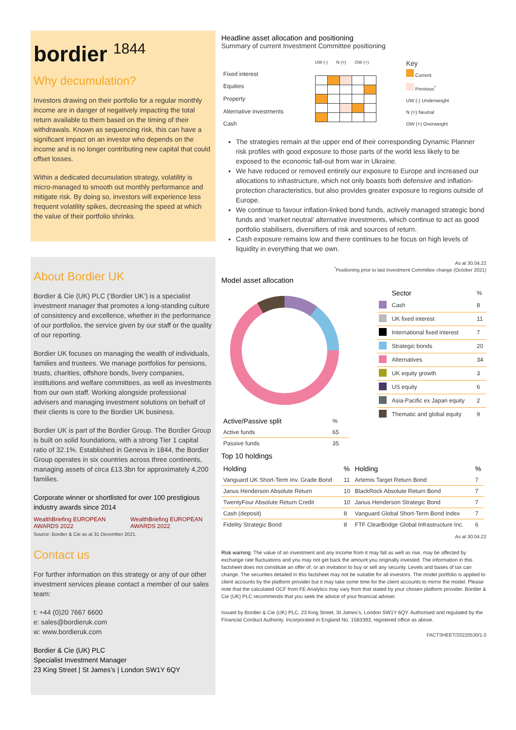bordier <sup>1844</sup>
Why decumulation?
Investors drawing on their portfolio for a regular monthly income are in danger of negatively impacting the total return available to them based on the timing of their withdrawals. Known as sequencing risk, this can have a significant impact on an investor who depends on the income and is no longer contributing new capital that could offset losses.
Within a dedicated decumulation strategy, volatility is micro-managed to smooth out monthly performance and mitigate risk. By doing so, investors will experience less frequent volatility spikes, decreasing the speed at which the value of their portfolio shrinks.
About Bordier UK
Bordier & Cie (UK) PLC (‘Bordier UK’) is a specialist investment manager that promotes a long-standing culture of consistency and excellence, whether in the performance of our portfolios, the service given by our staff or the quality of our reporting.
Bordier UK focuses on managing the wealth of individuals, families and trustees. We manage portfolios for pensions, trusts, charities, offshore bonds, livery companies, institutions and welfare committees, as well as investments from our own staff. Working alongside professional advisers and managing investment solutions on behalf of their clients is core to the Bordier UK business.
Bordier UK is part of the Bordier Group. The Bordier Group is built on solid foundations, with a strong Tier 1 capital ratio of 32.1%. Established in Geneva in 1844, the Bordier Group operates in six countries across three continents, managing assets of circa £13.3bn for approximately 4,200 families.
Corporate winner or shortlisted for over 100 prestigious industry awards since 2014
WealthBriefing EUROPEAN AWARDS 2022 WealthBriefing EUROPEAN AWARDS 2022
Source: Bordier & Cie as at 31 December 2021.
Contact us
For further information on this strategy or any of our other investment services please contact a member of our sales team:
t: +44 (0)20 7667 6600
e: sales@bordieruk.com
w: www.bordieruk.com
Bordier & Cie (UK) PLC
Specialist Investment Manager
23 King Street | St James’s | London SW1Y 6QY
Headline asset allocation and positioning
Summary of current Investment Committee positioning
| | UW (-) N (=) OW (+) |
| Fixed interest | |
| Equities | |
| Property | |
| Alternative investments | |
| Cash | |
Key
Current
Previous<sup>*</sup>
UW (-) Underweight
N (=) Neutral
OW (+) Overweight
The strategies remain at the upper end of their corresponding Dynamic Planner risk profiles with good exposure to those parts of the world less likely to be exposed to the economic fall-out from war in Ukraine.
We have reduced or removed entirely our exposure to Europe and increased our allocations to infrastructure, which not only boasts both defensive and inflation-protection characteristics, but also provides greater exposure to regions outside of Europe.
We continue to favour inflation-linked bond funds, actively managed strategic bond funds and ‘market neutral’ alternative investments, which continue to act as good portfolio stabilisers, diversifiers of risk and sources of return.
Cash exposure remains low and there continues to be focus on high levels of liquidity in everything that we own.
As at 30.04.22
<sup>*</sup> Positioning prior to last Investment Committee change (October 2021)
Model asset allocation
| Active/Passive split | % |
| --- | --- |
| Active funds | 65 |
| Passive funds | 35 |
| | Sector | % |
| --- | --- | --- |
| | Cash | 8 |
| | UK fixed interest | 11 |
| | International fixed interest | 7 |
| | Strategic bonds | 20 |
| | Alternatives | 34 |
| | UK equity growth | 3 |
| | US equity | 6 |
| | Asia-Pacific ex Japan equity | 2 |
| | Thematic and global equity | 9 |
Top 10 holdings
| Holding | % | Holding | % |
| --- | --- | --- | --- |
| Vanguard UK Short-Term Inv. Grade Bond | 11 | Artemis Target Return Bond | 7 |
| Janus Henderson Absolute Return | 10 | BlackRock Absolute Return Bond | 7 |
| TwentyFour Absolute Return Credit | 10 | Janus Henderson Strategic Bond | 7 |
| Cash (deposit) | 8 | Vanguard Global Short-Term Bond Index | 7 |
| Fidelity Strategic Bond | 8 | FTF ClearBridge Global Infrastructure Inc. | 6 |
As at 30.04.22
Risk warning: The value of an investment and any income from it may fall as well as rise, may be affected by exchange rate fluctuations and you may not get back the amount you originally invested. The information in this factsheet does not constitute an offer of, or an invitation to buy or sell any security. Levels and bases of tax can change. The securities detailed in this factsheet may not be suitable for all investors. The model portfolio is applied to client accounts by the platform provider but it may take some time for the client accounts to mirror the model. Please note that the calculated OCF from FE Analytics may vary from that stated by your chosen platform provider. Bordier & Cie (UK) PLC recommends that you seek the advice of your financial adviser.
Issued by Bordier & Cie (UK) PLC, 23 King Street, St James’s, London SW1Y 6QY. Authorised and regulated by the Financial Conduct Authority. Incorporated in England No. 1583393, registered office as above.
FACTSHEET/20220530/1.0